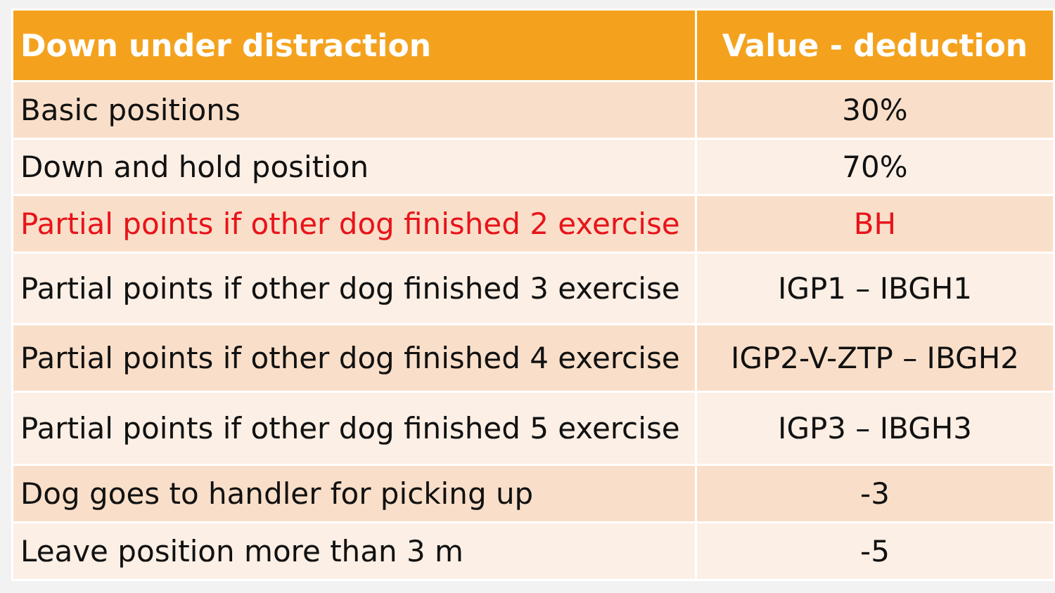| Down under distraction | Value - deduction |
| --- | --- |
| Basic positions | 30% |
| Down and hold position | 70% |
| Partial points if other dog finished 2 exercise | BH |
| Partial points if other dog finished 3 exercise | IGP1 – IBGH1 |
| Partial points if other dog finished 4 exercise | IGP2-V-ZTP – IBGH2 |
| Partial points if other dog finished 5 exercise | IGP3 – IBGH3 |
| Dog goes to handler for picking up | -3 |
| Leave position more than 3 m | -5 |